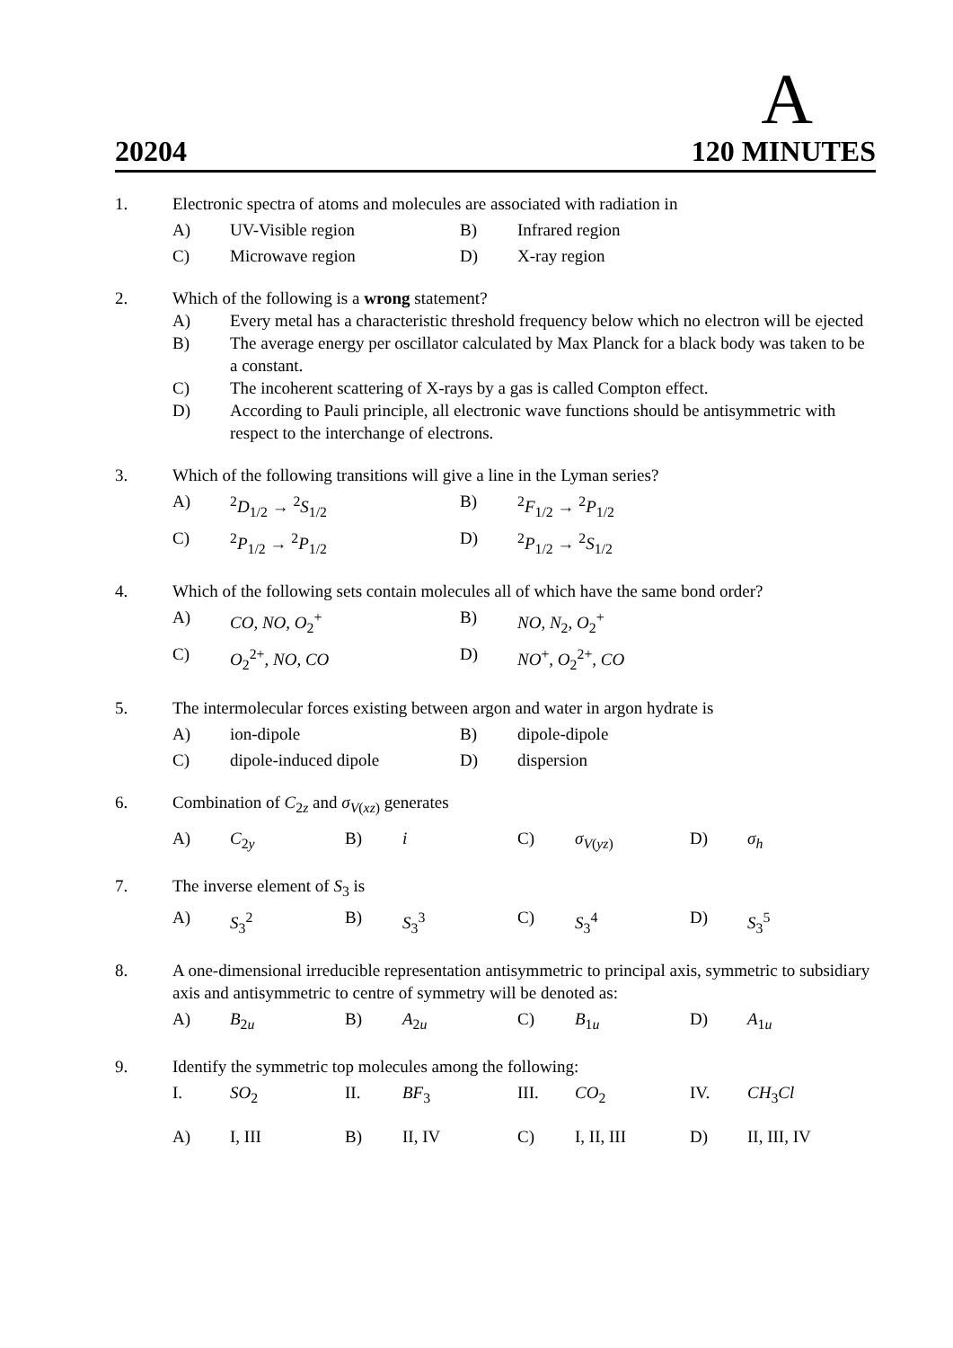A
20204 120 MINUTES
1. Electronic spectra of atoms and molecules are associated with radiation in
A) UV-Visible region B) Infrared region
C) Microwave region D) X-ray region
2. Which of the following is a wrong statement?
A) Every metal has a characteristic threshold frequency below which no electron will be ejected
B) The average energy per oscillator calculated by Max Planck for a black body was taken to be a constant.
C) The incoherent scattering of X-rays by a gas is called Compton effect.
D) According to Pauli principle, all electronic wave functions should be antisymmetric with respect to the interchange of electrons.
3. Which of the following transitions will give a line in the Lyman series?
A) <sup>2</sup> D<sub>1/2</sub> → <sup>2</sup>S<sub>1/2</sub> B) <sup>2</sup> F<sub>1/2</sub> → <sup>2</sup>P<sub>1/2</sub>
C) <sup>2</sup> P<sub>1/2</sub> → <sup>2</sup>P<sub>1/2</sub> D) <sup>2</sup> P<sub>1/2</sub> → <sup>2</sup>S<sub>1/2</sub>
4. Which of the following sets contain molecules all of which have the same bond order?
A) CO, NO, O<sub>2</sub><sup>+</sup> B) NO, N<sub>2</sub>, O<sub>2</sub><sup>+</sup>
C) O<sub>2</sub><sup>2+</sup>, NO, CO D) NO<sup>+</sup>, O<sub>2</sub><sup>2+</sup>, CO
5. The intermolecular forces existing between argon and water in argon hydrate is
A) ion-dipole B) dipole-dipole
C) dipole-induced dipole D) dispersion
6. Combination of C<sub>2z</sub> and σ<sub>V(xz)</sub> generates
A) C<sub>2y</sub> B) i C) σ<sub>V(yz)</sub> D) σ<sub>h</sub>
7. The inverse element of S<sub>3</sub> is
A) S<sub>3</sub><sup>2</sup> B) S<sub>3</sub><sup>3</sup> C) S<sub>3</sub><sup>4</sup> D) S<sub>3</sub><sup>5</sup>
8. A one-dimensional irreducible representation antisymmetric to principal axis, symmetric to subsidiary axis and antisymmetric to centre of symmetry will be denoted as:
A) B<sub>2u</sub> B) A<sub>2u</sub> C) B<sub>1u</sub> D) A<sub>1u</sub>
9. Identify the symmetric top molecules among the following:
I. SO<sub>2</sub> II. BF<sub>3</sub> III. CO<sub>2</sub> IV. CH<sub>3</sub>Cl
A) I, III B) II, IV C) I, II, III D) II, III, IV